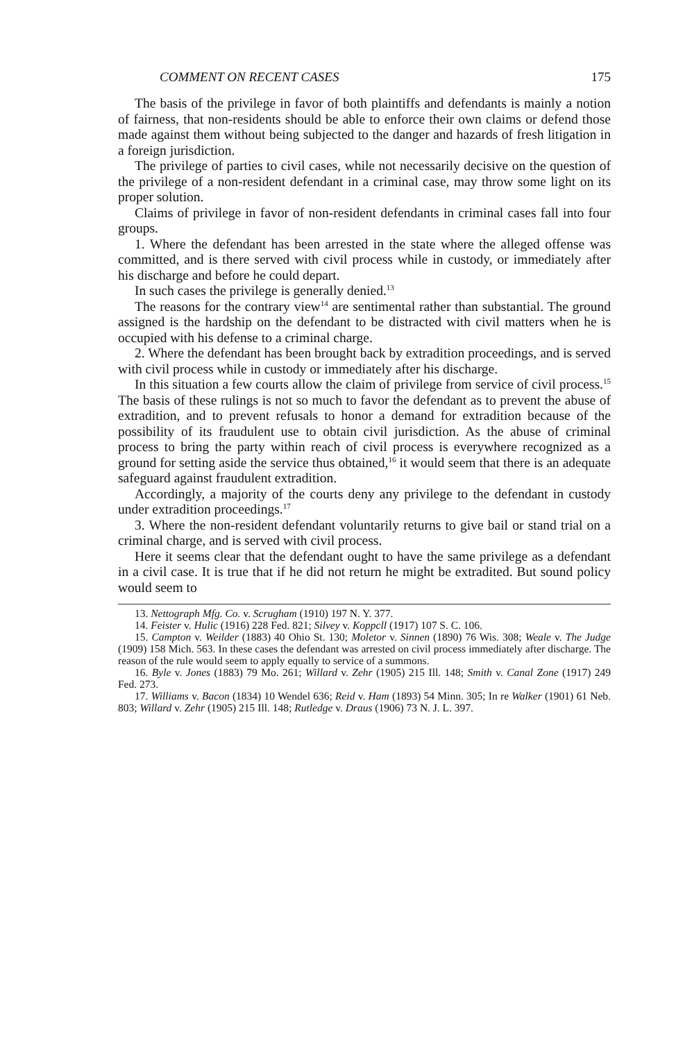COMMENT ON RECENT CASES 175
The basis of the privilege in favor of both plaintiffs and defendants is mainly a notion of fairness, that non-residents should be able to enforce their own claims or defend those made against them without being subjected to the danger and hazards of fresh litigation in a foreign jurisdiction.
The privilege of parties to civil cases, while not necessarily decisive on the question of the privilege of a non-resident defendant in a criminal case, may throw some light on its proper solution.
Claims of privilege in favor of non-resident defendants in criminal cases fall into four groups.
1. Where the defendant has been arrested in the state where the alleged offense was committed, and is there served with civil process while in custody, or immediately after his discharge and before he could depart.
In such cases the privilege is generally denied.<sup>13</sup>
The reasons for the contrary view<sup>14</sup> are sentimental rather than substantial. The ground assigned is the hardship on the defendant to be distracted with civil matters when he is occupied with his defense to a criminal charge.
2. Where the defendant has been brought back by extradition proceedings, and is served with civil process while in custody or immediately after his discharge.
In this situation a few courts allow the claim of privilege from service of civil process.<sup>15</sup> The basis of these rulings is not so much to favor the defendant as to prevent the abuse of extradition, and to prevent refusals to honor a demand for extradition because of the possibility of its fraudulent use to obtain civil jurisdiction. As the abuse of criminal process to bring the party within reach of civil process is everywhere recognized as a ground for setting aside the service thus obtained,<sup>16</sup> it would seem that there is an adequate safeguard against fraudulent extradition.
Accordingly, a majority of the courts deny any privilege to the defendant in custody under extradition proceedings.<sup>17</sup>
3. Where the non-resident defendant voluntarily returns to give bail or stand trial on a criminal charge, and is served with civil process.
Here it seems clear that the defendant ought to have the same privilege as a defendant in a civil case. It is true that if he did not return he might be extradited. But sound policy would seem to
13. Nettograph Mfg. Co. v. Scrugham (1910) 197 N. Y. 377.
14. Feister v. Hulic (1916) 228 Fed. 821; Silvey v. Koppcll (1917) 107 S. C. 106.
15. Campton v. Weilder (1883) 40 Ohio St. 130; Moletor v. Sinnen (1890) 76 Wis. 308; Weale v. The Judge (1909) 158 Mich. 563. In these cases the defendant was arrested on civil process immediately after discharge. The reason of the rule would seem to apply equally to service of a summons.
16. Byle v. Jones (1883) 79 Mo. 261; Willard v. Zehr (1905) 215 Ill. 148; Smith v. Canal Zone (1917) 249 Fed. 273.
17. Williams v. Bacon (1834) 10 Wendel 636; Reid v. Ham (1893) 54 Minn. 305; In re Walker (1901) 61 Neb. 803; Willard v. Zehr (1905) 215 Ill. 148; Rutledge v. Draus (1906) 73 N. J. L. 397.